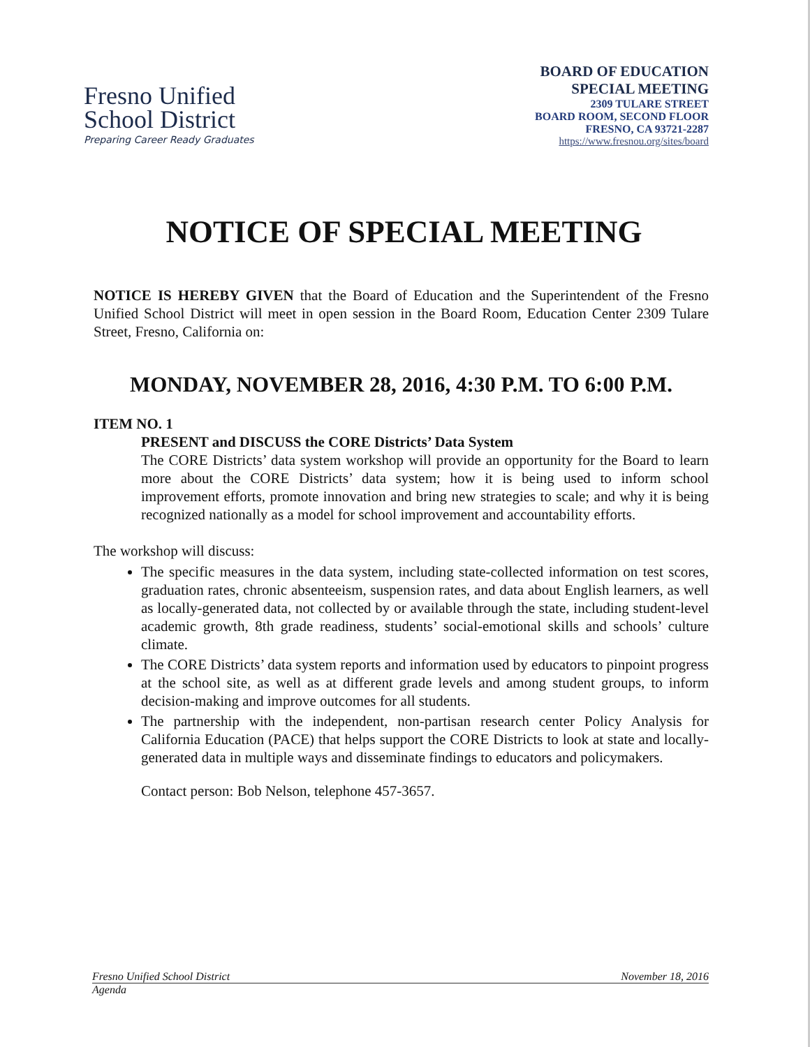Fresno Unified
School District
Preparing Career Ready Graduates
BOARD OF EDUCATION
SPECIAL MEETING
2309 TULARE STREET
BOARD ROOM, SECOND FLOOR
FRESNO, CA 93721-2287
https://www.fresnou.org/sites/board
NOTICE OF SPECIAL MEETING
NOTICE IS HEREBY GIVEN that the Board of Education and the Superintendent of the Fresno Unified School District will meet in open session in the Board Room, Education Center 2309 Tulare Street, Fresno, California on:
MONDAY, NOVEMBER 28, 2016, 4:30 P.M. TO 6:00 P.M.
ITEM NO. 1
PRESENT and DISCUSS the CORE Districts’ Data System
The CORE Districts’ data system workshop will provide an opportunity for the Board to learn more about the CORE Districts’ data system; how it is being used to inform school improvement efforts, promote innovation and bring new strategies to scale; and why it is being recognized nationally as a model for school improvement and accountability efforts.
The workshop will discuss:
The specific measures in the data system, including state-collected information on test scores, graduation rates, chronic absenteeism, suspension rates, and data about English learners, as well as locally-generated data, not collected by or available through the state, including student-level academic growth, 8th grade readiness, students’ social-emotional skills and schools’ culture climate.
The CORE Districts’ data system reports and information used by educators to pinpoint progress at the school site, as well as at different grade levels and among student groups, to inform decision-making and improve outcomes for all students.
The partnership with the independent, non-partisan research center Policy Analysis for California Education (PACE) that helps support the CORE Districts to look at state and locally-generated data in multiple ways and disseminate findings to educators and policymakers.
Contact person: Bob Nelson, telephone 457-3657.
Fresno Unified School District November 18, 2016
Agenda